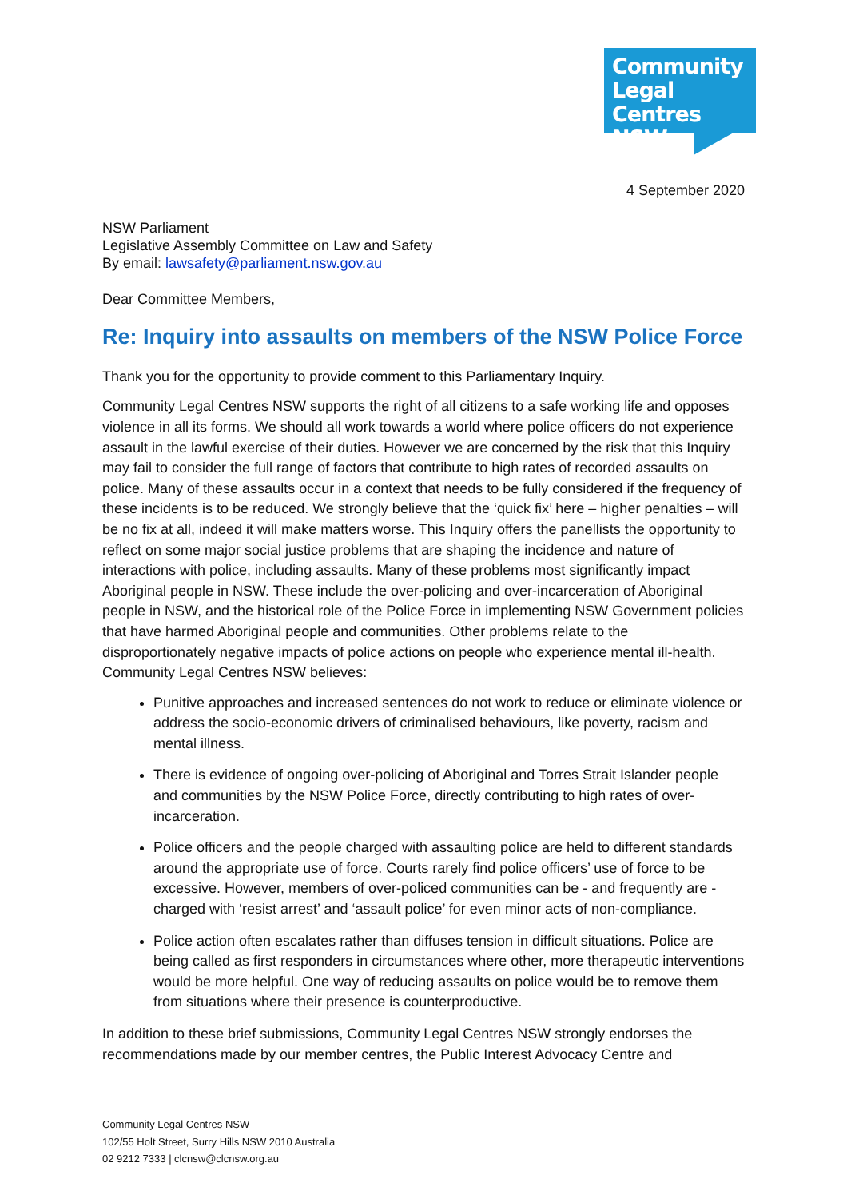Community
Legal Centres
NSW
4 September 2020
NSW Parliament
Legislative Assembly Committee on Law and Safety
By email: lawsafety@parliament.nsw.gov.au
Dear Committee Members,
Re: Inquiry into assaults on members of the NSW Police Force
Thank you for the opportunity to provide comment to this Parliamentary Inquiry.
Community Legal Centres NSW supports the right of all citizens to a safe working life and opposes violence in all its forms. We should all work towards a world where police officers do not experience assault in the lawful exercise of their duties. However we are concerned by the risk that this Inquiry may fail to consider the full range of factors that contribute to high rates of recorded assaults on police. Many of these assaults occur in a context that needs to be fully considered if the frequency of these incidents is to be reduced. We strongly believe that the ‘quick fix’ here – higher penalties – will be no fix at all, indeed it will make matters worse. This Inquiry offers the panellists the opportunity to reflect on some major social justice problems that are shaping the incidence and nature of interactions with police, including assaults. Many of these problems most significantly impact Aboriginal people in NSW. These include the over-policing and over-incarceration of Aboriginal people in NSW, and the historical role of the Police Force in implementing NSW Government policies that have harmed Aboriginal people and communities. Other problems relate to the disproportionately negative impacts of police actions on people who experience mental ill-health. Community Legal Centres NSW believes:
Punitive approaches and increased sentences do not work to reduce or eliminate violence or address the socio-economic drivers of criminalised behaviours, like poverty, racism and mental illness.
There is evidence of ongoing over-policing of Aboriginal and Torres Strait Islander people and communities by the NSW Police Force, directly contributing to high rates of over-incarceration.
Police officers and the people charged with assaulting police are held to different standards around the appropriate use of force. Courts rarely find police officers’ use of force to be excessive. However, members of over-policed communities can be - and frequently are - charged with ‘resist arrest’ and ‘assault police’ for even minor acts of non-compliance.
Police action often escalates rather than diffuses tension in difficult situations. Police are being called as first responders in circumstances where other, more therapeutic interventions would be more helpful. One way of reducing assaults on police would be to remove them from situations where their presence is counterproductive.
In addition to these brief submissions, Community Legal Centres NSW strongly endorses the recommendations made by our member centres, the Public Interest Advocacy Centre and
Community Legal Centres NSW
102/55 Holt Street, Surry Hills NSW 2010 Australia
02 9212 7333 | clcnsw@clcnsw.org.au